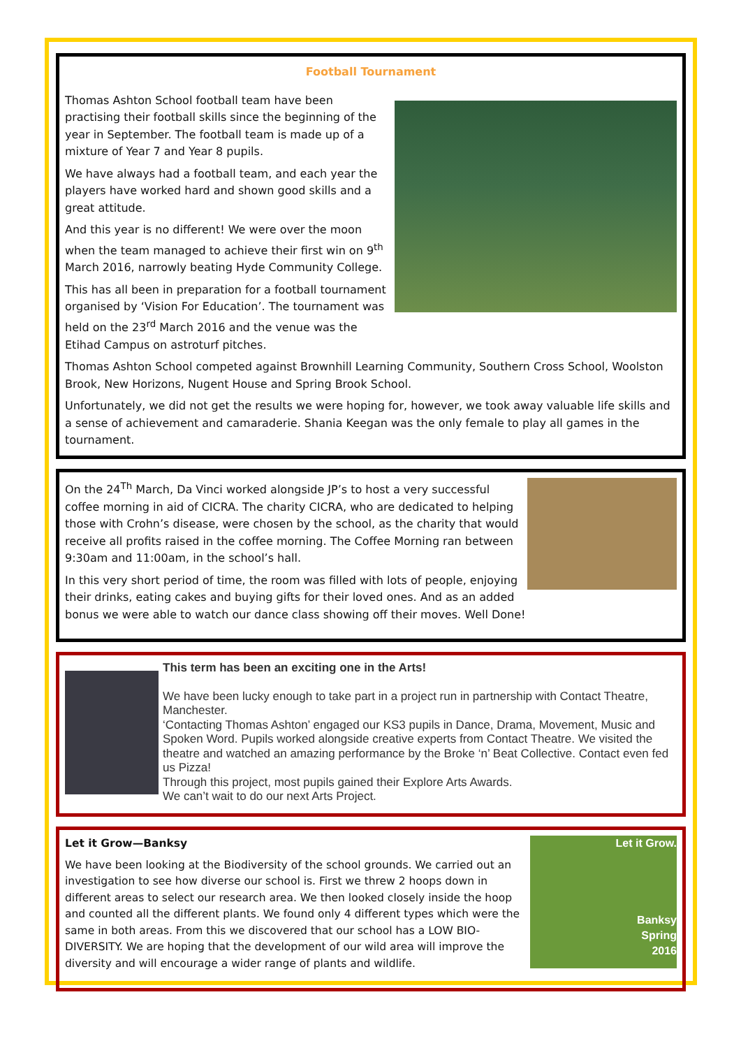Football Tournament
Thomas Ashton School football team have been practising their football skills since the beginning of the year in September. The football team is made up of a mixture of Year 7 and Year 8 pupils.
We have always had a football team, and each year the players have worked hard and shown good skills and a great attitude.
And this year is no different! We were over the moon when the team managed to achieve their first win on 9<sup>th</sup> March 2016, narrowly beating Hyde Community College.
This has all been in preparation for a football tournament organised by ‘Vision For Education’. The tournament was held on the 23<sup>rd</sup> March 2016 and the venue was the Etihad Campus on astroturf pitches.
Thomas Ashton School competed against Brownhill Learning Community, Southern Cross School, Woolston Brook, New Horizons, Nugent House and Spring Brook School.
Unfortunately, we did not get the results we were hoping for, however, we took away valuable life skills and a sense of achievement and camaraderie. Shania Keegan was the only female to play all games in the tournament.
On the 24<sup>Th</sup> March, Da Vinci worked alongside JP’s to host a very successful coffee morning in aid of CICRA. The charity CICRA, who are dedicated to helping those with Crohn’s disease, were chosen by the school, as the charity that would receive all profits raised in the coffee morning. The Coffee Morning ran between 9:30am and 11:00am, in the school’s hall.
In this very short period of time, the room was filled with lots of people, enjoying their drinks, eating cakes and buying gifts for their loved ones. And as an added bonus we were able to watch our dance class showing off their moves. Well Done!
This term has been an exciting one in the Arts!
We have been lucky enough to take part in a project run in partnership with Contact Theatre, Manchester.
‘Contacting Thomas Ashton’ engaged our KS3 pupils in Dance, Drama, Movement, Music and Spoken Word. Pupils worked alongside creative experts from Contact Theatre. We visited the theatre and watched an amazing performance by the Broke ‘n’ Beat Collective. Contact even fed us Pizza!
Through this project, most pupils gained their Explore Arts Awards.
We can’t wait to do our next Arts Project.
Let it Grow.
Banksy
Spring
2016
Let it Grow—Banksy
We have been looking at the Biodiversity of the school grounds. We carried out an investigation to see how diverse our school is. First we threw 2 hoops down in different areas to select our research area. We then looked closely inside the hoop and counted all the different plants. We found only 4 different types which were the same in both areas. From this we discovered that our school has a LOW BIO-DIVERSITY. We are hoping that the development of our wild area will improve the diversity and will encourage a wider range of plants and wildlife.